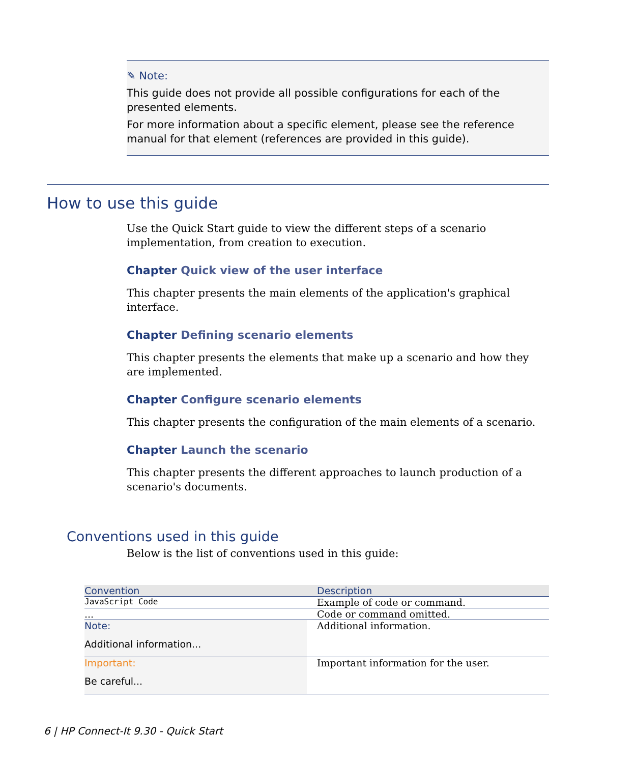✎ Note:
This guide does not provide all possible configurations for each of the presented elements.
For more information about a specific element, please see the reference manual for that element (references are provided in this guide).
How to use this guide
Use the Quick Start guide to view the different steps of a scenario implementation, from creation to execution.
Chapter Quick view of the user interface
This chapter presents the main elements of the application's graphical interface.
Chapter Defining scenario elements
This chapter presents the elements that make up a scenario and how they are implemented.
Chapter Configure scenario elements
This chapter presents the configuration of the main elements of a scenario.
Chapter Launch the scenario
This chapter presents the different approaches to launch production of a scenario's documents.
Conventions used in this guide
Below is the list of conventions used in this guide:
| Convention | Description |
| --- | --- |
| JavaScript Code | Example of code or command. |
| ... | Code or command omitted. |
| Note: Additional information... | Additional information. |
| Important: Be careful... | Important information for the user. |
6 | HP Connect-It 9.30 - Quick Start